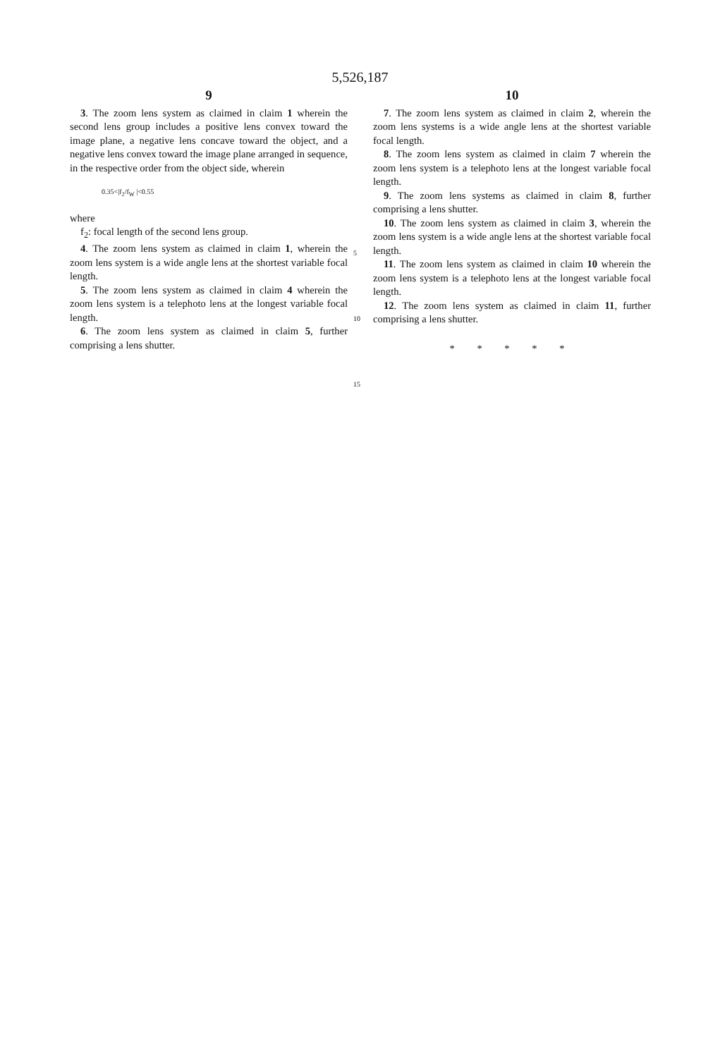5,526,187
9
3. The zoom lens system as claimed in claim 1 wherein the second lens group includes a positive lens convex toward the image plane, a negative lens concave toward the object, and a negative lens convex toward the image plane arranged in sequence, in the respective order from the object side, wherein
0.35<|f<sub>2</sub>/f<sub>W</sub> |<0.55
where
f<sub>2</sub>: focal length of the second lens group.
4. The zoom lens system as claimed in claim 1, wherein the zoom lens system is a wide angle lens at the shortest variable focal length.
5. The zoom lens system as claimed in claim 4 wherein the zoom lens system is a telephoto lens at the longest variable focal length.
6. The zoom lens system as claimed in claim 5, further comprising a lens shutter.
5
10
15
10
7. The zoom lens system as claimed in claim 2, wherein the zoom lens systems is a wide angle lens at the shortest variable focal length.
8. The zoom lens system as claimed in claim 7 wherein the zoom lens system is a telephoto lens at the longest variable focal length.
9. The zoom lens systems as claimed in claim 8, further comprising a lens shutter.
10. The zoom lens system as claimed in claim 3, wherein the zoom lens system is a wide angle lens at the shortest variable focal length.
11. The zoom lens system as claimed in claim 10 wherein the zoom lens system is a telephoto lens at the longest variable focal length.
12. The zoom lens system as claimed in claim 11, further comprising a lens shutter.
* * * * *